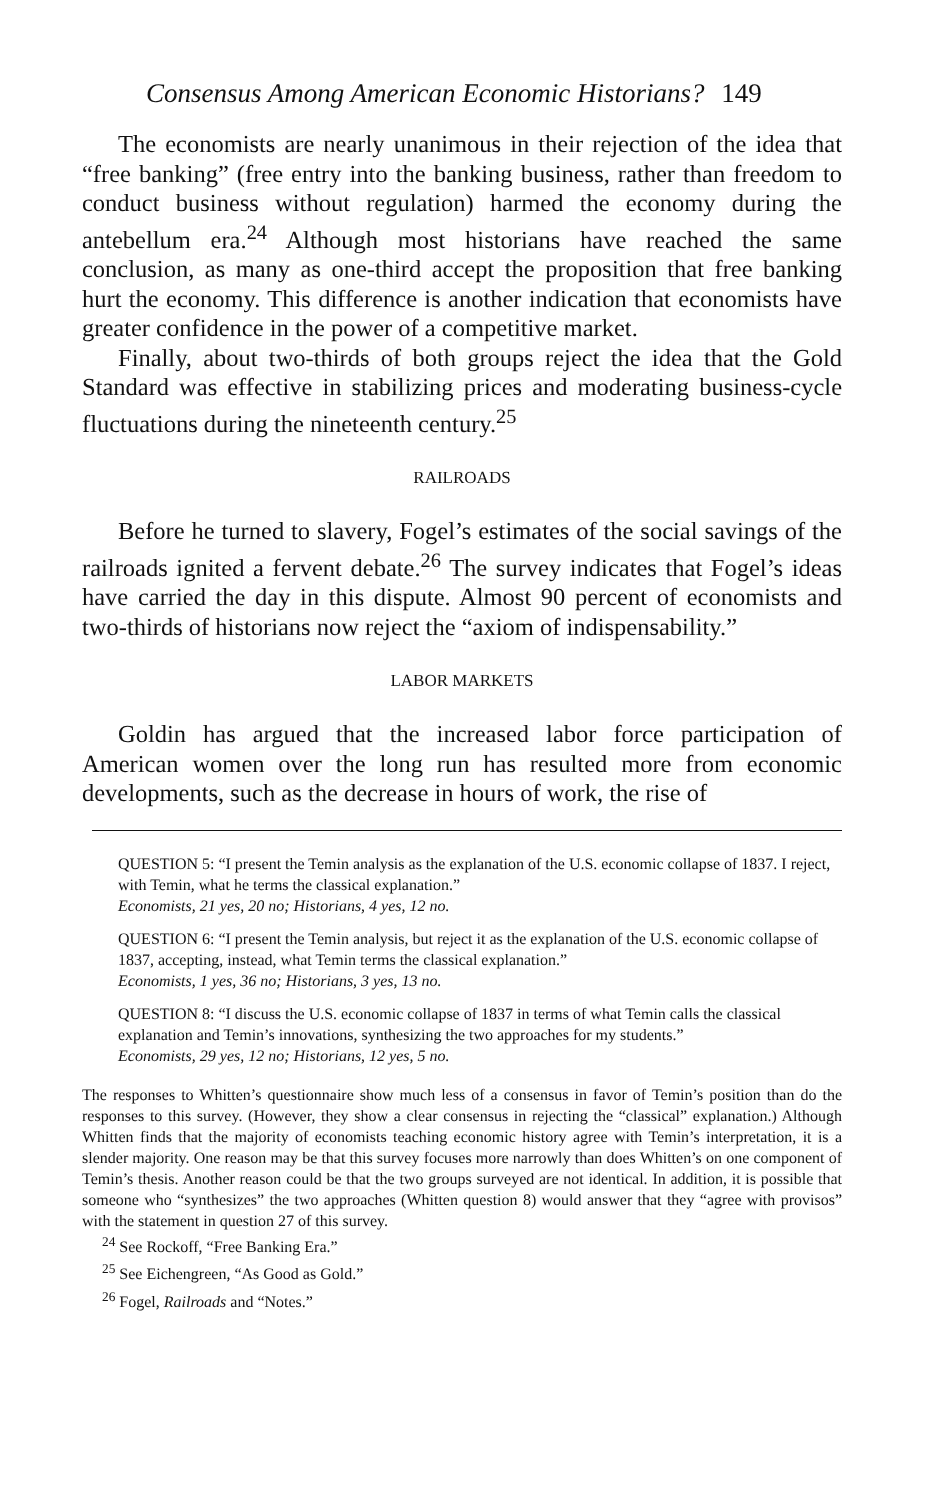Consensus Among American Economic Historians? 149
The economists are nearly unanimous in their rejection of the idea that “free banking” (free entry into the banking business, rather than freedom to conduct business without regulation) harmed the economy during the antebellum era.<sup>24</sup> Although most historians have reached the same conclusion, as many as one-third accept the proposition that free banking hurt the economy. This difference is another indication that economists have greater confidence in the power of a competitive market.
Finally, about two-thirds of both groups reject the idea that the Gold Standard was effective in stabilizing prices and moderating business-cycle fluctuations during the nineteenth century.<sup>25</sup>
RAILROADS
Before he turned to slavery, Fogel’s estimates of the social savings of the railroads ignited a fervent debate.<sup>26</sup> The survey indicates that Fogel’s ideas have carried the day in this dispute. Almost 90 percent of economists and two-thirds of historians now reject the “axiom of indispensability.”
LABOR MARKETS
Goldin has argued that the increased labor force participation of American women over the long run has resulted more from economic developments, such as the decrease in hours of work, the rise of
QUESTION 5: “I present the Temin analysis as the explanation of the U.S. economic collapse of 1837. I reject, with Temin, what he terms the classical explanation.”
Economists, 21 yes, 20 no; Historians, 4 yes, 12 no.
QUESTION 6: “I present the Temin analysis, but reject it as the explanation of the U.S. economic collapse of 1837, accepting, instead, what Temin terms the classical explanation.”
Economists, 1 yes, 36 no; Historians, 3 yes, 13 no.
QUESTION 8: “I discuss the U.S. economic collapse of 1837 in terms of what Temin calls the classical explanation and Temin’s innovations, synthesizing the two approaches for my students.”
Economists, 29 yes, 12 no; Historians, 12 yes, 5 no.
The responses to Whitten’s questionnaire show much less of a consensus in favor of Temin’s position than do the responses to this survey. (However, they show a clear consensus in rejecting the “classical” explanation.) Although Whitten finds that the majority of economists teaching economic history agree with Temin’s interpretation, it is a slender majority. One reason may be that this survey focuses more narrowly than does Whitten’s on one component of Temin’s thesis. Another reason could be that the two groups surveyed are not identical. In addition, it is possible that someone who “synthesizes” the two approaches (Whitten question 8) would answer that they “agree with provisos” with the statement in question 27 of this survey.
<sup>24</sup> See Rockoff, “Free Banking Era.”
<sup>25</sup> See Eichengreen, “As Good as Gold.”
<sup>26</sup> Fogel, Railroads and “Notes.”